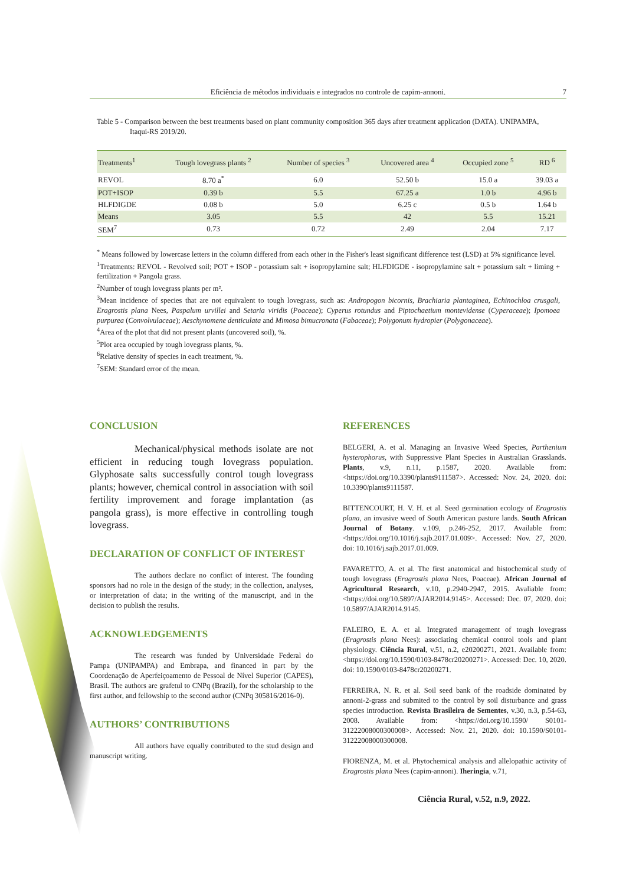Eficiência de métodos individuais e integrados no controle de capim-annoni. 7
Table 5 - Comparison between the best treatments based on plant community composition 365 days after treatment application (DATA). UNIPAMPA, Itaqui-RS 2019/20.
| Treatments<sup>1</sup> | Tough lovegrass plants <sup>2</sup> | Number of species <sup>3</sup> | Uncovered area <sup>4</sup> | Occupied zone <sup>5</sup> | RD <sup>6</sup> |
| --- | --- | --- | --- | --- | --- |
| REVOL | 8.70 a<sup>*</sup> | 6.0 | 52.50 b | 15.0 a | 39.03 a |
| POT+ISOP | 0.39 b | 5.5 | 67.25 a | 1.0 b | 4.96 b |
| HLFDIGDE | 0.08 b | 5.0 | 6.25 c | 0.5 b | 1.64 b |
| Means | 3.05 | 5.5 | 42 | 5.5 | 15.21 |
| SEM<sup>7</sup> | 0.73 | 0.72 | 2.49 | 2.04 | 7.17 |
<sup>*</sup> Means followed by lowercase letters in the column differed from each other in the Fisher's least significant difference test (LSD) at 5% significance level.
<sup>1</sup> Treatments: REVOL - Revolved soil; POT + ISOP - potassium salt + isopropylamine salt; HLFDIGDE - isopropylamine salt + potassium salt + liming + fertilization + Pangola grass.
<sup>2</sup> Number of tough lovegrass plants per m².
<sup>3</sup> Mean incidence of species that are not equivalent to tough lovegrass, such as: Andropogon bicornis, Brachiaria plantaginea, Echinochloa crusgali, Eragrostis plana Nees, Paspalum urvillei and Setaria viridis (Poaceae); Cyperus rotundus and Piptochaetium montevidense (Cyperaceae); Ipomoea purpurea (Convolvulaceae); Aeschynomene denticulata and Mimosa bimucronata (Fabaceae); Polygonum hydropier (Polygonaceae).
<sup>4</sup> Area of the plot that did not present plants (uncovered soil), %.
<sup>5</sup> Plot area occupied by tough lovegrass plants, %.
<sup>6</sup> Relative density of species in each treatment, %.
<sup>7</sup> SEM: Standard error of the mean.
CONCLUSION
Mechanical/physical methods isolate are not efficient in reducing tough lovegrass population. Glyphosate salts successfully control tough lovegrass plants; however, chemical control in association with soil fertility improvement and forage implantation (as pangola grass), is more effective in controlling tough lovegrass.
DECLARATION OF CONFLICT OF INTEREST
The authors declare no conflict of interest. The founding sponsors had no role in the design of the study; in the collection, analyses, or interpretation of data; in the writing of the manuscript, and in the decision to publish the results.
ACKNOWLEDGEMENTS
The research was funded by Universidade Federal do Pampa (UNIPAMPA) and Embrapa, and financed in part by the Coordenação de Aperfeiçoamento de Pessoal de Nível Superior (CAPES), Brasil. The authors are grafetul to CNPq (Brazil), for the scholarship to the first author, and fellowship to the second author (CNPq 305816/2016-0).
AUTHORS’ CONTRIBUTIONS
All authors have equally contributed to the stud design and manuscript writing.
REFERENCES
BELGERI, A. et al. Managing an Invasive Weed Species, Parthenium hysterophorus, with Suppressive Plant Species in Australian Grasslands. Plants, v.9, n.11, p.1587, 2020. Available from: <https://doi.org/10.3390/plants9111587>. Accessed: Nov. 24, 2020. doi: 10.3390/plants9111587.
BITTENCOURT, H. V. H. et al. Seed germination ecology of Eragrostis plana, an invasive weed of South American pasture lands. South African Journal of Botany. v.109, p.246-252, 2017. Available from: <https://doi.org/10.1016/j.sajb.2017.01.009>. Accessed: Nov. 27, 2020. doi: 10.1016/j.sajb.2017.01.009.
FAVARETTO, A. et al. The first anatomical and histochemical study of tough lovegrass (Eragrostis plana Nees, Poaceae). African Journal of Agricultural Research, v.10, p.2940-2947, 2015. Avaliable from: <https://doi.org/10.5897/AJAR2014.9145>. Accessed: Dec. 07, 2020. doi: 10.5897/AJAR2014.9145.
FALEIRO, E. A. et al. Integrated management of tough lovegrass (Eragrostis plana Nees): associating chemical control tools and plant physiology. Ciência Rural, v.51, n.2, e20200271, 2021. Available from: <https://doi.org/10.1590/0103-8478cr20200271>. Accessed: Dec. 10, 2020. doi: 10.1590/0103-8478cr20200271.
FERREIRA, N. R. et al. Soil seed bank of the roadside dominated by annoni-2-grass and submited to the control by soil disturbance and grass species introduction. Revista Brasileira de Sementes, v.30, n.3, p.54-63, 2008. Available from: <https://doi.org/10.1590/ S0101-31222008000300008>. Accessed: Nov. 21, 2020. doi: 10.1590/S0101-31222008000300008.
FIORENZA, M. et al. Phytochemical analysis and allelopathic activity of Eragrostis plana Nees (capim-annoni). Iheringia, v.71,
Ciência Rural, v.52, n.9, 2022.